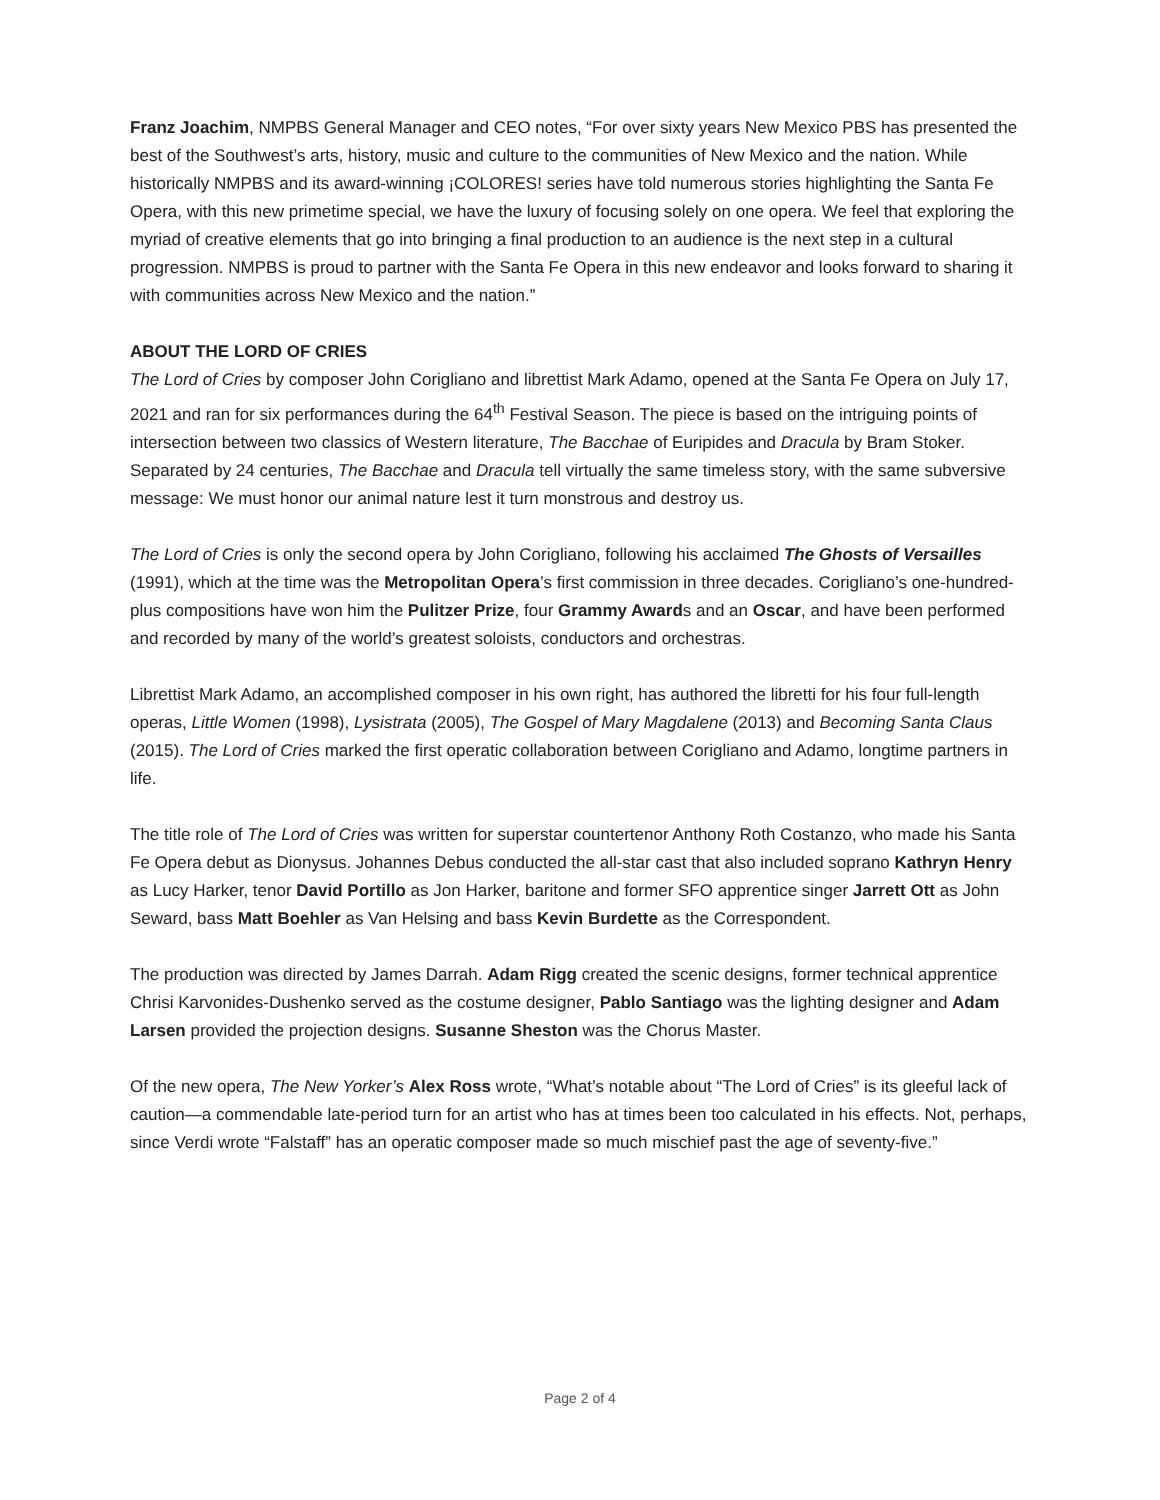Franz Joachim, NMPBS General Manager and CEO notes, “For over sixty years New Mexico PBS has presented the best of the Southwest’s arts, history, music and culture to the communities of New Mexico and the nation. While historically NMPBS and its award-winning ¡COLORES! series have told numerous stories highlighting the Santa Fe Opera, with this new primetime special, we have the luxury of focusing solely on one opera. We feel that exploring the myriad of creative elements that go into bringing a final production to an audience is the next step in a cultural progression. NMPBS is proud to partner with the Santa Fe Opera in this new endeavor and looks forward to sharing it with communities across New Mexico and the nation.”
ABOUT THE LORD OF CRIES
The Lord of Cries by composer John Corigliano and librettist Mark Adamo, opened at the Santa Fe Opera on July 17, 2021 and ran for six performances during the 64<sup>th</sup> Festival Season. The piece is based on the intriguing points of intersection between two classics of Western literature, The Bacchae of Euripides and Dracula by Bram Stoker. Separated by 24 centuries, The Bacchae and Dracula tell virtually the same timeless story, with the same subversive message: We must honor our animal nature lest it turn monstrous and destroy us.
The Lord of Cries is only the second opera by John Corigliano, following his acclaimed The Ghosts of Versailles (1991), which at the time was the Metropolitan Opera’s first commission in three decades. Corigliano’s one-hundred-plus compositions have won him the Pulitzer Prize, four Grammy Awards and an Oscar, and have been performed and recorded by many of the world’s greatest soloists, conductors and orchestras.
Librettist Mark Adamo, an accomplished composer in his own right, has authored the libretti for his four full-length operas, Little Women (1998), Lysistrata (2005), The Gospel of Mary Magdalene (2013) and Becoming Santa Claus (2015). The Lord of Cries marked the first operatic collaboration between Corigliano and Adamo, longtime partners in life.
The title role of The Lord of Cries was written for superstar countertenor Anthony Roth Costanzo, who made his Santa Fe Opera debut as Dionysus. Johannes Debus conducted the all-star cast that also included soprano Kathryn Henry as Lucy Harker, tenor David Portillo as Jon Harker, baritone and former SFO apprentice singer Jarrett Ott as John Seward, bass Matt Boehler as Van Helsing and bass Kevin Burdette as the Correspondent.
The production was directed by James Darrah. Adam Rigg created the scenic designs, former technical apprentice Chrisi Karvonides-Dushenko served as the costume designer, Pablo Santiago was the lighting designer and Adam Larsen provided the projection designs. Susanne Sheston was the Chorus Master.
Of the new opera, The New Yorker’s Alex Ross wrote, “What’s notable about “The Lord of Cries” is its gleeful lack of caution—a commendable late-period turn for an artist who has at times been too calculated in his effects. Not, perhaps, since Verdi wrote “Falstaff” has an operatic composer made so much mischief past the age of seventy-five.”
Page 2 of 4